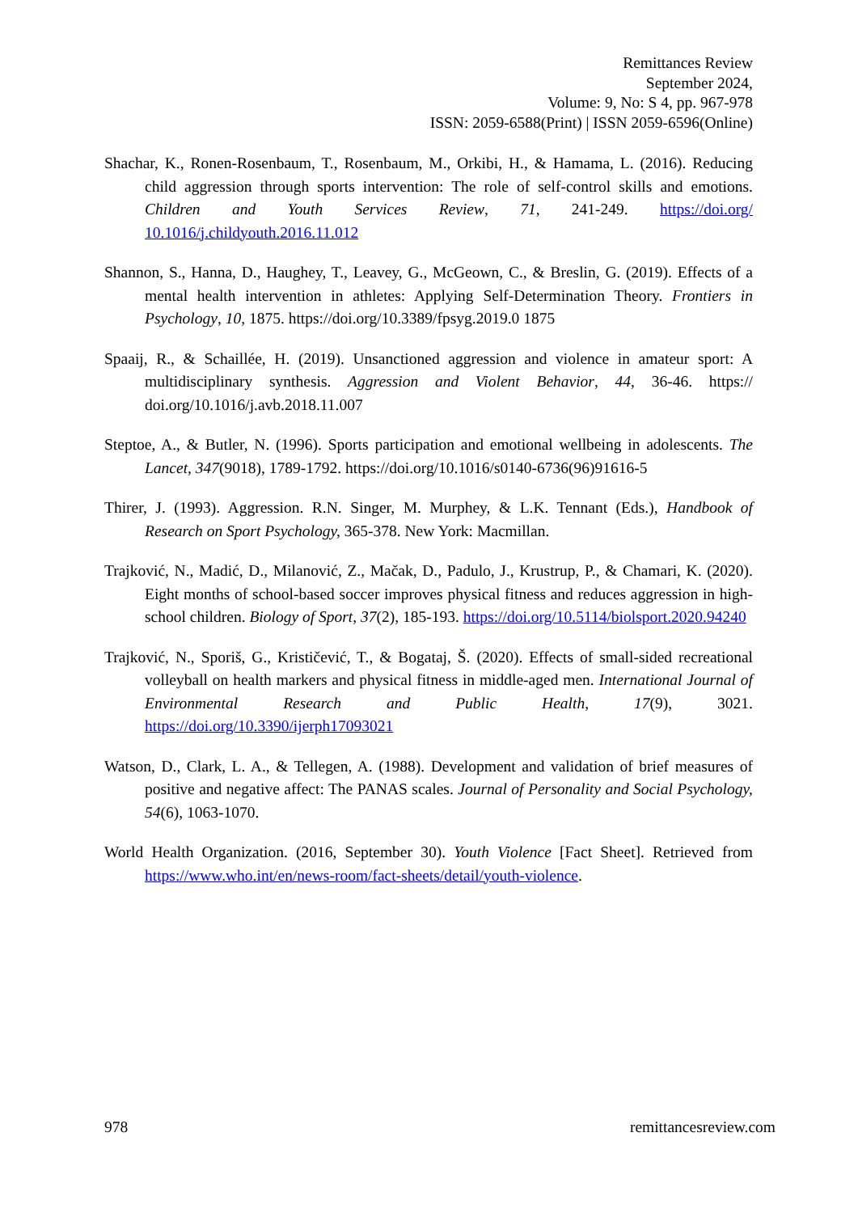Remittances Review
September 2024,
Volume: 9, No: S 4, pp. 967-978
ISSN: 2059-6588(Print) | ISSN 2059-6596(Online)
Shachar, K., Ronen-Rosenbaum, T., Rosenbaum, M., Orkibi, H., & Hamama, L. (2016). Reducing child aggression through sports intervention: The role of self-control skills and emotions. Children and Youth Services Review, 71, 241-249. https://doi.org/ 10.1016/j.childyouth.2016.11.012
Shannon, S., Hanna, D., Haughey, T., Leavey, G., McGeown, C., & Breslin, G. (2019). Effects of a mental health intervention in athletes: Applying Self-Determination Theory. Frontiers in Psychology, 10, 1875. https://doi.org/10.3389/fpsyg.2019.0 1875
Spaaij, R., & Schaillée, H. (2019). Unsanctioned aggression and violence in amateur sport: A multidisciplinary synthesis. Aggression and Violent Behavior, 44, 36-46. https:// doi.org/10.1016/j.avb.2018.11.007
Steptoe, A., & Butler, N. (1996). Sports participation and emotional wellbeing in adolescents. The Lancet, 347(9018), 1789-1792. https://doi.org/10.1016/s0140-6736(96)91616-5
Thirer, J. (1993). Aggression. R.N. Singer, M. Murphey, & L.K. Tennant (Eds.), Handbook of Research on Sport Psychology, 365-378. New York: Macmillan.
Trajković, N., Madić, D., Milanović, Z., Mačak, D., Padulo, J., Krustrup, P., & Chamari, K. (2020). Eight months of school-based soccer improves physical fitness and reduces aggression in high-school children. Biology of Sport, 37(2), 185-193. https://doi.org/10.5114/biolsport.2020.94240
Trajković, N., Sporiš, G., Krističević, T., & Bogataj, Š. (2020). Effects of small-sided recreational volleyball on health markers and physical fitness in middle-aged men. International Journal of Environmental Research and Public Health, 17(9), 3021. https://doi.org/10.3390/ijerph17093021
Watson, D., Clark, L. A., & Tellegen, A. (1988). Development and validation of brief measures of positive and negative affect: The PANAS scales. Journal of Personality and Social Psychology, 54(6), 1063-1070.
World Health Organization. (2016, September 30). Youth Violence [Fact Sheet]. Retrieved from https://www.who.int/en/news-room/fact-sheets/detail/youth-violence.
978 remittancesreview.com